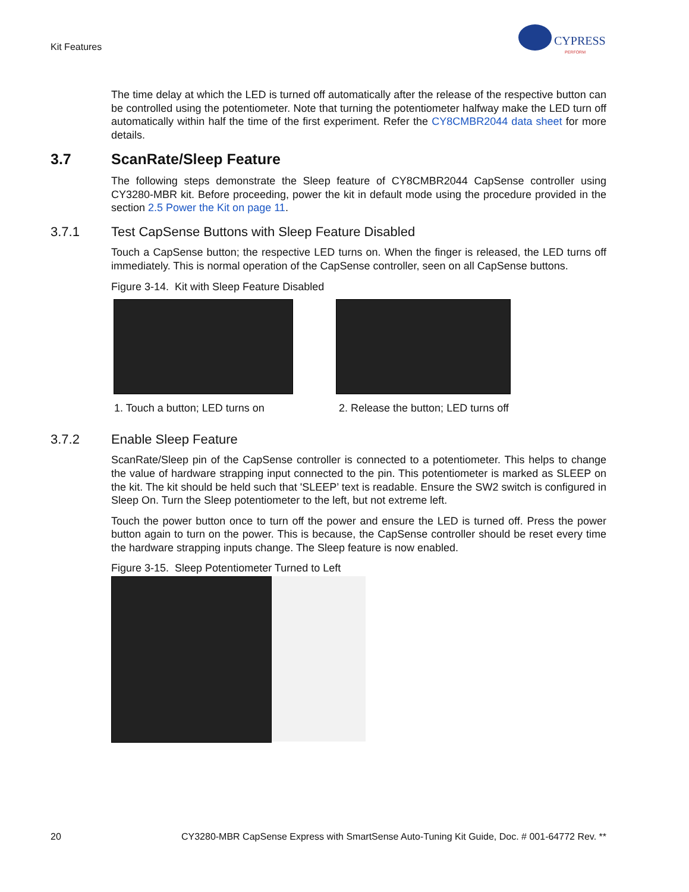Kit Features
CYPRESS
PERFORM
The time delay at which the LED is turned off automatically after the release of the respective button can be controlled using the potentiometer. Note that turning the potentiometer halfway make the LED turn off automatically within half the time of the first experiment. Refer the CY8CMBR2044 data sheet for more details.
3.7 ScanRate/Sleep Feature
The following steps demonstrate the Sleep feature of CY8CMBR2044 CapSense controller using CY3280-MBR kit. Before proceeding, power the kit in default mode using the procedure provided in the section 2.5 Power the Kit on page 11.
3.7.1 Test CapSense Buttons with Sleep Feature Disabled
Touch a CapSense button; the respective LED turns on. When the finger is released, the LED turns off immediately. This is normal operation of the CapSense controller, seen on all CapSense buttons.
Figure 3-14. Kit with Sleep Feature Disabled
1. Touch a button; LED turns on
2. Release the button; LED turns off
3.7.2 Enable Sleep Feature
ScanRate/Sleep pin of the CapSense controller is connected to a potentiometer. This helps to change the value of hardware strapping input connected to the pin. This potentiometer is marked as SLEEP on the kit. The kit should be held such that 'SLEEP’ text is readable. Ensure the SW2 switch is configured in Sleep On. Turn the Sleep potentiometer to the left, but not extreme left.
Touch the power button once to turn off the power and ensure the LED is turned off. Press the power button again to turn on the power. This is because, the CapSense controller should be reset every time the hardware strapping inputs change. The Sleep feature is now enabled.
Figure 3-15. Sleep Potentiometer Turned to Left
20 CY3280-MBR CapSense Express with SmartSense Auto-Tuning Kit Guide, Doc. # 001-64772 Rev. **